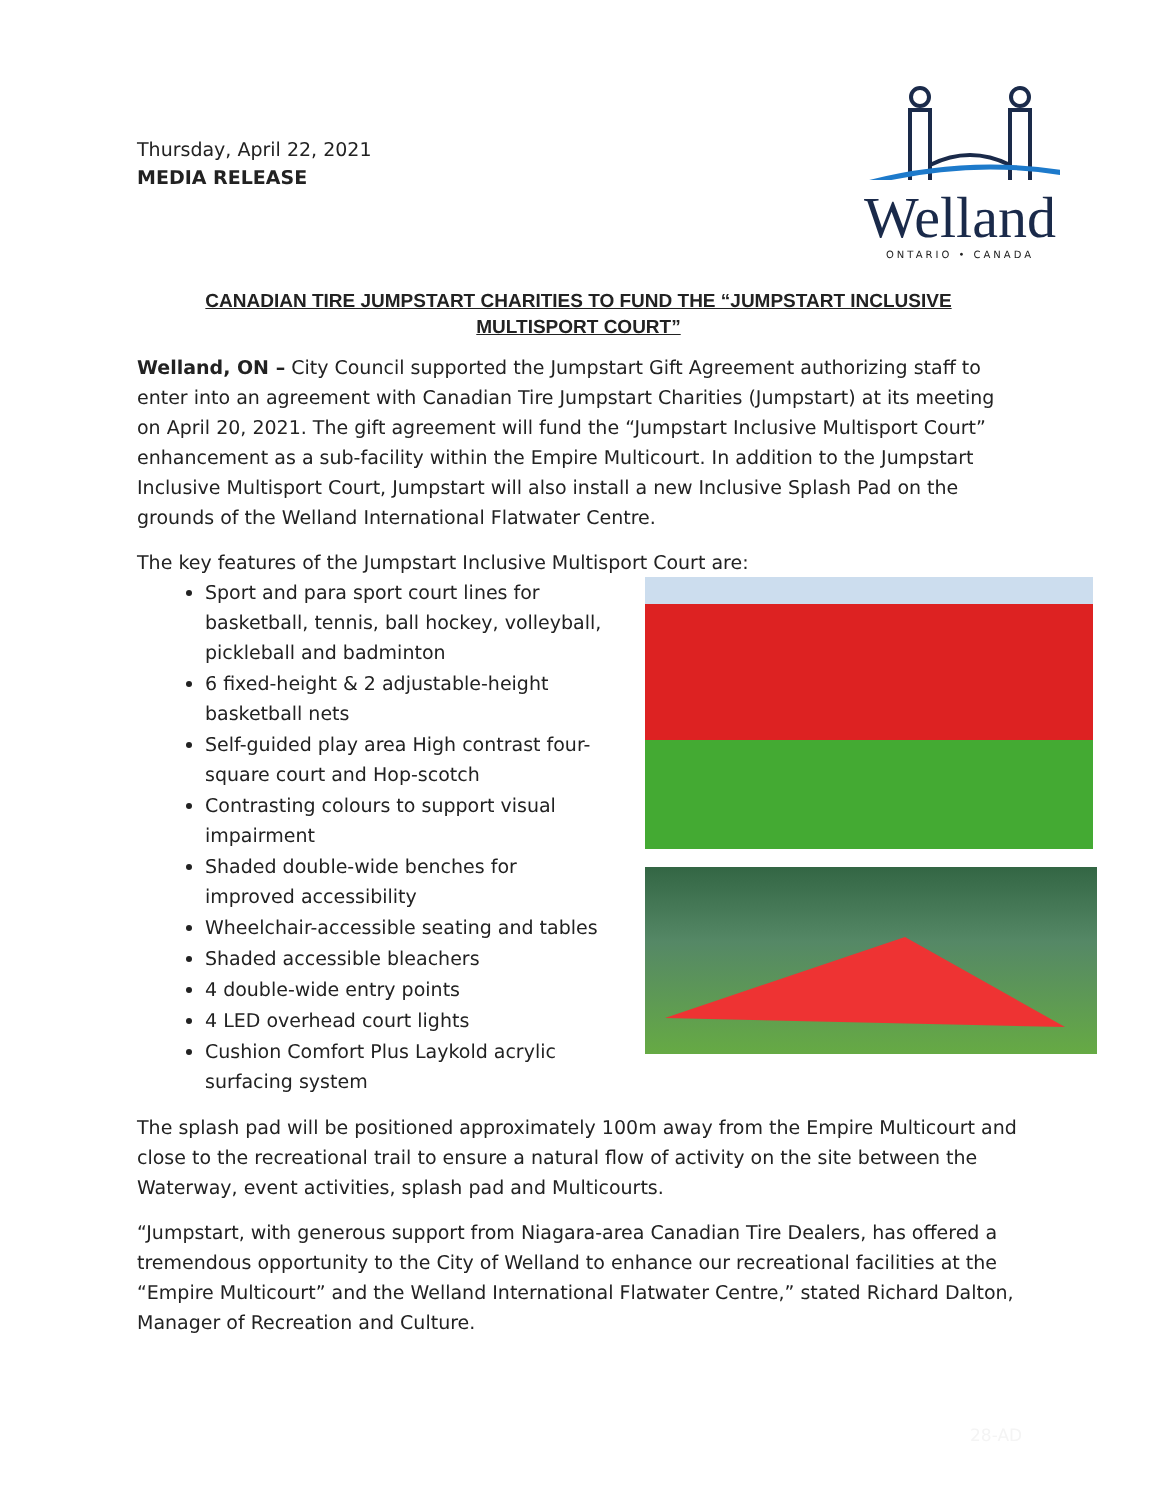Thursday, April 22, 2021
MEDIA RELEASE
Welland
ONTARIO • CANADA
CANADIAN TIRE JUMPSTART CHARITIES TO FUND THE “JUMPSTART INCLUSIVE MULTISPORT COURT”
Welland, ON – City Council supported the Jumpstart Gift Agreement authorizing staff to enter into an agreement with Canadian Tire Jumpstart Charities (Jumpstart) at its meeting on April 20, 2021. The gift agreement will fund the “Jumpstart Inclusive Multisport Court” enhancement as a sub-facility within the Empire Multicourt. In addition to the Jumpstart Inclusive Multisport Court, Jumpstart will also install a new Inclusive Splash Pad on the grounds of the Welland International Flatwater Centre.
The key features of the Jumpstart Inclusive Multisport Court are:
Sport and para sport court lines for basketball, tennis, ball hockey, volleyball, pickleball and badminton
6 fixed-height & 2 adjustable-height basketball nets
Self-guided play area High contrast four-square court and Hop-scotch
Contrasting colours to support visual impairment
Shaded double-wide benches for improved accessibility
Wheelchair-accessible seating and tables
Shaded accessible bleachers
4 double-wide entry points
4 LED overhead court lights
Cushion Comfort Plus Laykold acrylic surfacing system
The splash pad will be positioned approximately 100m away from the Empire Multicourt and close to the recreational trail to ensure a natural flow of activity on the site between the Waterway, event activities, splash pad and Multicourts.
“Jumpstart, with generous support from Niagara-area Canadian Tire Dealers, has offered a tremendous opportunity to the City of Welland to enhance our recreational facilities at the “Empire Multicourt” and the Welland International Flatwater Centre,” stated Richard Dalton, Manager of Recreation and Culture.
28-AD